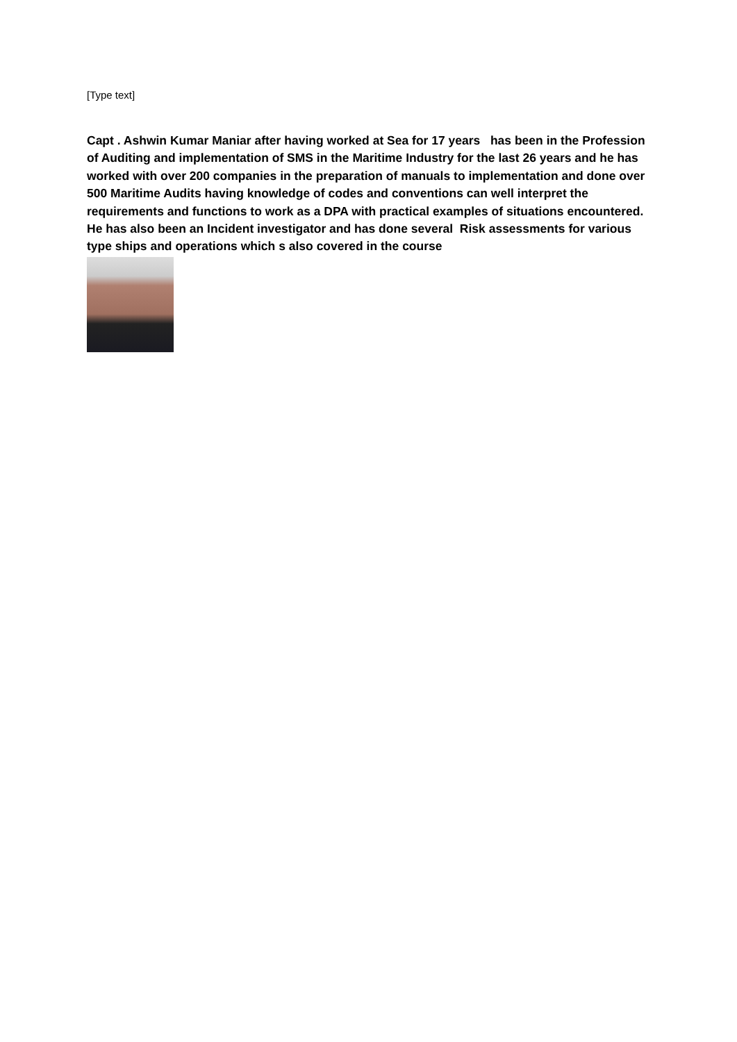[Type text]
Capt . Ashwin Kumar Maniar after having worked at Sea for 17 years has been in the Profession of Auditing and implementation of SMS in the Maritime Industry for the last 26 years and he has worked with over 200 companies in the preparation of manuals to implementation and done over 500 Maritime Audits having knowledge of codes and conventions can well interpret the requirements and functions to work as a DPA with practical examples of situations encountered. He has also been an Incident investigator and has done several Risk assessments for various type ships and operations which s also covered in the course